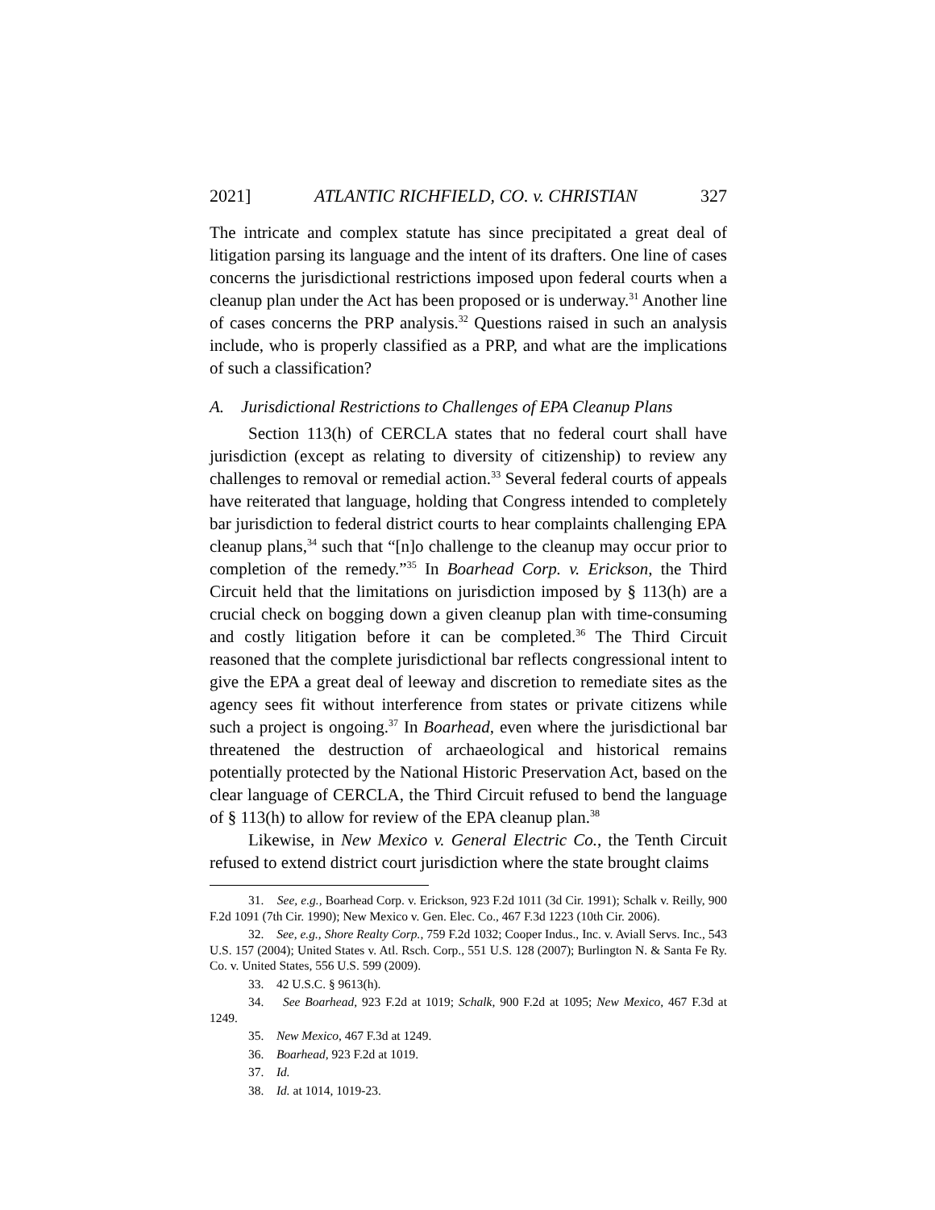2021] ATLANTIC RICHFIELD, CO. v. CHRISTIAN 327
The intricate and complex statute has since precipitated a great deal of litigation parsing its language and the intent of its drafters. One line of cases concerns the jurisdictional restrictions imposed upon federal courts when a cleanup plan under the Act has been proposed or is underway.<sup>31</sup> Another line of cases concerns the PRP analysis.<sup>32</sup> Questions raised in such an analysis include, who is properly classified as a PRP, and what are the implications of such a classification?
A. Jurisdictional Restrictions to Challenges of EPA Cleanup Plans
Section 113(h) of CERCLA states that no federal court shall have jurisdiction (except as relating to diversity of citizenship) to review any challenges to removal or remedial action.<sup>33</sup> Several federal courts of appeals have reiterated that language, holding that Congress intended to completely bar jurisdiction to federal district courts to hear complaints challenging EPA cleanup plans,<sup>34</sup> such that “[n]o challenge to the cleanup may occur prior to completion of the remedy.”<sup>35</sup> In Boarhead Corp. v. Erickson, the Third Circuit held that the limitations on jurisdiction imposed by § 113(h) are a crucial check on bogging down a given cleanup plan with time-consuming and costly litigation before it can be completed.<sup>36</sup> The Third Circuit reasoned that the complete jurisdictional bar reflects congressional intent to give the EPA a great deal of leeway and discretion to remediate sites as the agency sees fit without interference from states or private citizens while such a project is ongoing.<sup>37</sup> In Boarhead, even where the jurisdictional bar threatened the destruction of archaeological and historical remains potentially protected by the National Historic Preservation Act, based on the clear language of CERCLA, the Third Circuit refused to bend the language of § 113(h) to allow for review of the EPA cleanup plan.<sup>38</sup>
Likewise, in New Mexico v. General Electric Co., the Tenth Circuit refused to extend district court jurisdiction where the state brought claims
31. See, e.g., Boarhead Corp. v. Erickson, 923 F.2d 1011 (3d Cir. 1991); Schalk v. Reilly, 900 F.2d 1091 (7th Cir. 1990); New Mexico v. Gen. Elec. Co., 467 F.3d 1223 (10th Cir. 2006).
32. See, e.g., Shore Realty Corp., 759 F.2d 1032; Cooper Indus., Inc. v. Aviall Servs. Inc., 543 U.S. 157 (2004); United States v. Atl. Rsch. Corp., 551 U.S. 128 (2007); Burlington N. & Santa Fe Ry. Co. v. United States, 556 U.S. 599 (2009).
33. 42 U.S.C. § 9613(h).
34. See Boarhead, 923 F.2d at 1019; Schalk, 900 F.2d at 1095; New Mexico, 467 F.3d at 1249.
35. New Mexico, 467 F.3d at 1249.
36. Boarhead, 923 F.2d at 1019.
37. Id.
38. Id. at 1014, 1019-23.